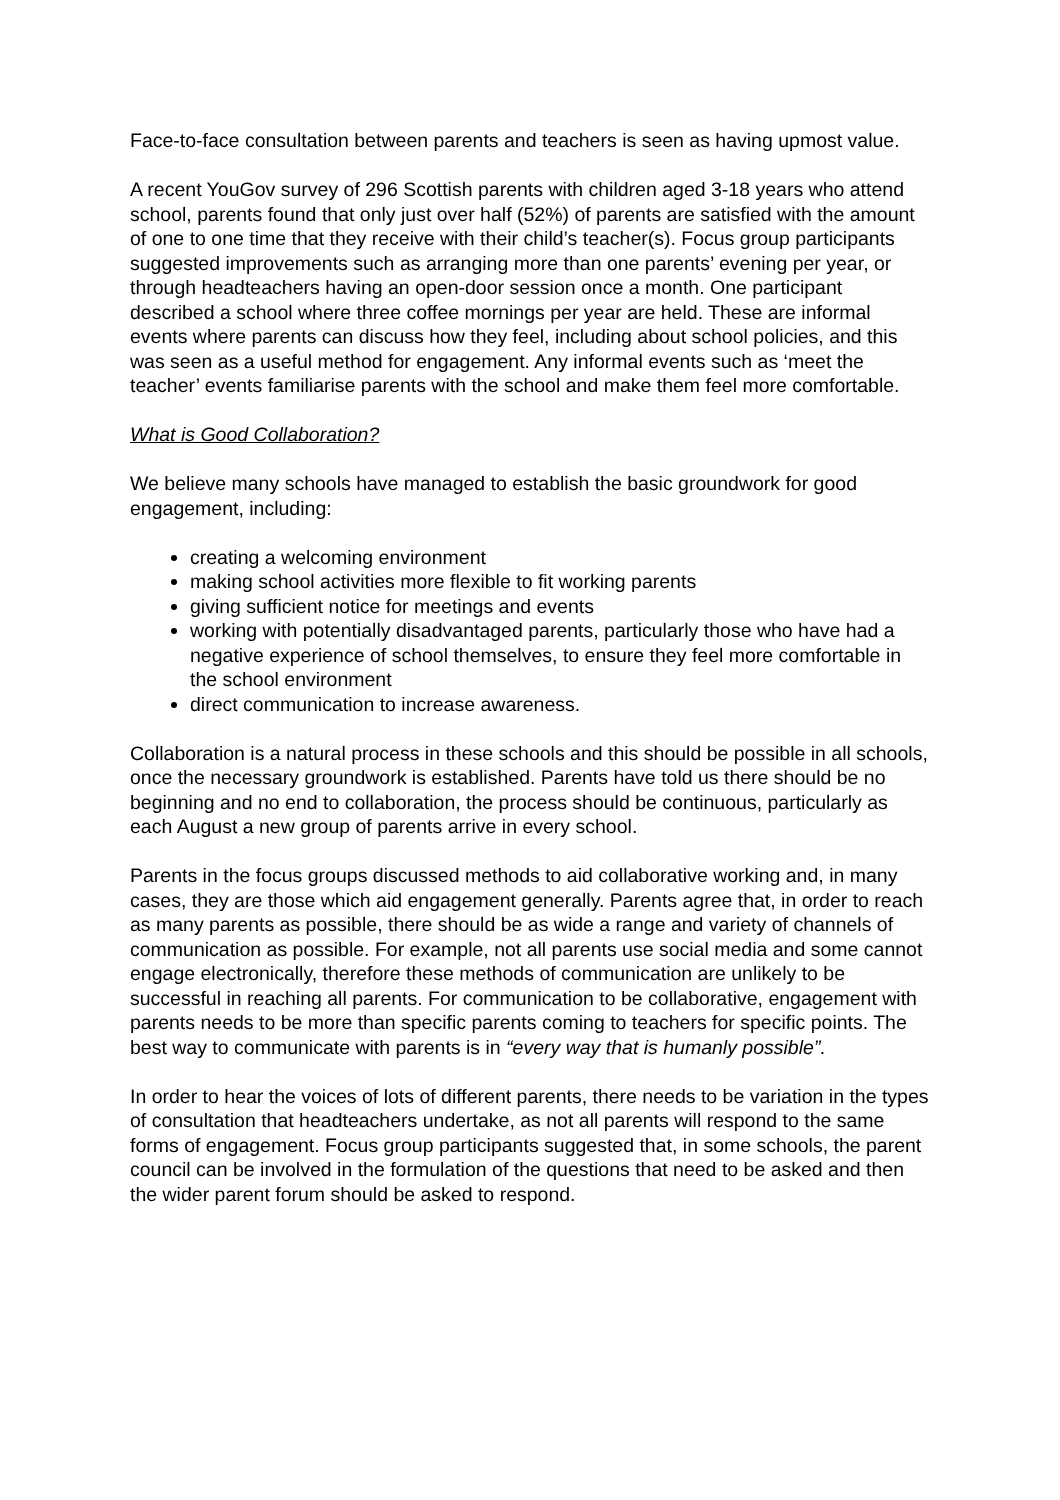Face-to-face consultation between parents and teachers is seen as having upmost value.
A recent YouGov survey of 296 Scottish parents with children aged 3-18 years who attend school, parents found that only just over half (52%) of parents are satisfied with the amount of one to one time that they receive with their child’s teacher(s). Focus group participants suggested improvements such as arranging more than one parents’ evening per year, or through headteachers having an open-door session once a month. One participant described a school where three coffee mornings per year are held. These are informal events where parents can discuss how they feel, including about school policies, and this was seen as a useful method for engagement. Any informal events such as ‘meet the teacher’ events familiarise parents with the school and make them feel more comfortable.
What is Good Collaboration?
We believe many schools have managed to establish the basic groundwork for good engagement, including:
creating a welcoming environment
making school activities more flexible to fit working parents
giving sufficient notice for meetings and events
working with potentially disadvantaged parents, particularly those who have had a negative experience of school themselves, to ensure they feel more comfortable in the school environment
direct communication to increase awareness.
Collaboration is a natural process in these schools and this should be possible in all schools, once the necessary groundwork is established. Parents have told us there should be no beginning and no end to collaboration, the process should be continuous, particularly as each August a new group of parents arrive in every school.
Parents in the focus groups discussed methods to aid collaborative working and, in many cases, they are those which aid engagement generally. Parents agree that, in order to reach as many parents as possible, there should be as wide a range and variety of channels of communication as possible. For example, not all parents use social media and some cannot engage electronically, therefore these methods of communication are unlikely to be successful in reaching all parents. For communication to be collaborative, engagement with parents needs to be more than specific parents coming to teachers for specific points. The best way to communicate with parents is in “every way that is humanly possible”.
In order to hear the voices of lots of different parents, there needs to be variation in the types of consultation that headteachers undertake, as not all parents will respond to the same forms of engagement. Focus group participants suggested that, in some schools, the parent council can be involved in the formulation of the questions that need to be asked and then the wider parent forum should be asked to respond.